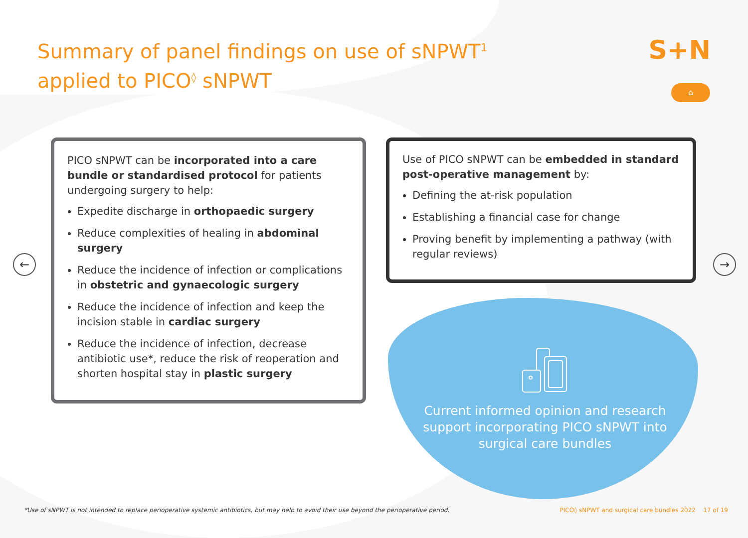Summary of panel findings on use of sNPWT<sup>1</sup> applied to PICO<sup>◊</sup> sNPWT
S+N
⌂
← →
PICO sNPWT can be incorporated into a care bundle or standardised protocol for patients undergoing surgery to help:
Expedite discharge in orthopaedic surgery
Reduce complexities of healing in abdominal surgery
Reduce the incidence of infection or complications in obstetric and gynaecologic surgery
Reduce the incidence of infection and keep the incision stable in cardiac surgery
Reduce the incidence of infection, decrease antibiotic use*, reduce the risk of reoperation and shorten hospital stay in plastic surgery
Use of PICO sNPWT can be embedded in standard post-operative management by:
Defining the at-risk population
Establishing a financial case for change
Proving benefit by implementing a pathway (with regular reviews)
Current informed opinion and research support incorporating PICO sNPWT into surgical care bundles
*Use of sNPWT is not intended to replace perioperative systemic antibiotics, but may help to avoid their use beyond the perioperative period. PICO◊ sNPWT and surgical care bundles 2022 17 of 19